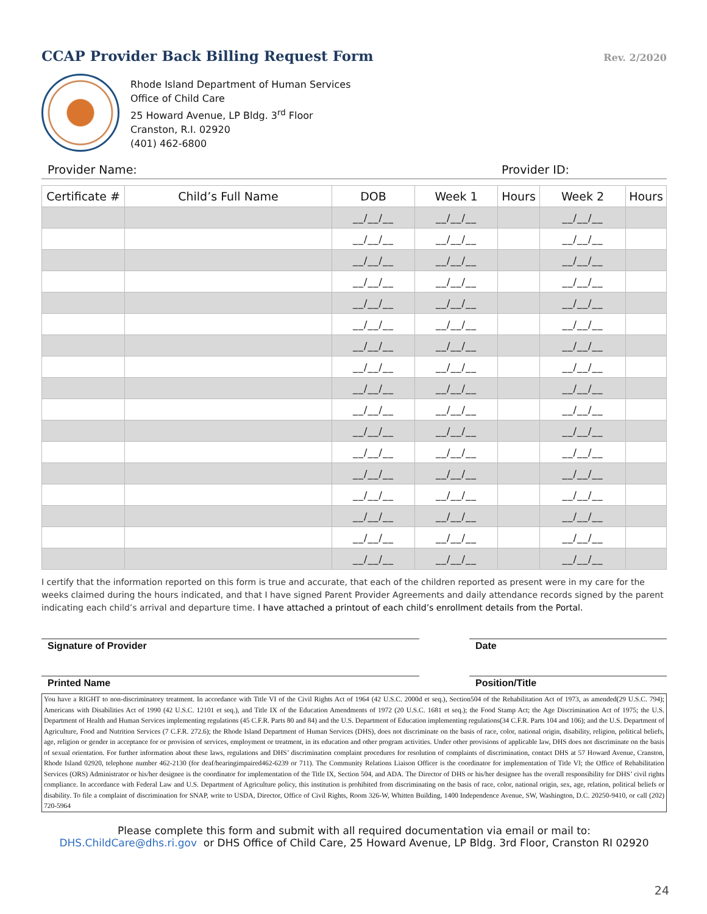CCAP Provider Back Billing Request Form
Rev. 2/2020
Rhode Island Department of Human Services
Office of Child Care
25 Howard Avenue, LP Bldg. 3<sup>rd</sup> Floor
Cranston, R.I. 02920
(401) 462-6800
Provider Name: Provider ID:
| Certificate # | Child’s Full Name | DOB | Week 1 | Hours | Week 2 | Hours |
| --- | --- | --- | --- | --- | --- | --- |
| | | __/__/__ | __/__/__ | | __/__/__ | |
| | | __/__/__ | __/__/__ | | __/__/__ | |
| | | __/__/__ | __/__/__ | | __/__/__ | |
| | | __/__/__ | __/__/__ | | __/__/__ | |
| | | __/__/__ | __/__/__ | | __/__/__ | |
| | | __/__/__ | __/__/__ | | __/__/__ | |
| | | __/__/__ | __/__/__ | | __/__/__ | |
| | | __/__/__ | __/__/__ | | __/__/__ | |
| | | __/__/__ | __/__/__ | | __/__/__ | |
| | | __/__/__ | __/__/__ | | __/__/__ | |
| | | __/__/__ | __/__/__ | | __/__/__ | |
| | | __/__/__ | __/__/__ | | __/__/__ | |
| | | __/__/__ | __/__/__ | | __/__/__ | |
| | | __/__/__ | __/__/__ | | __/__/__ | |
| | | __/__/__ | __/__/__ | | __/__/__ | |
| | | __/__/__ | __/__/__ | | __/__/__ | |
| | | __/__/__ | __/__/__ | | __/__/__ | |
I certify that the information reported on this form is true and accurate, that each of the children reported as present were in my care for the weeks claimed during the hours indicated, and that I have signed Parent Provider Agreements and daily attendance records signed by the parent indicating each child’s arrival and departure time. I have attached a printout of each child’s enrollment details from the Portal.
Signature of Provider Date
Printed Name Position/Title
You have a RIGHT to non-discriminatory treatment. In accordance with Title VI of the Civil Rights Act of 1964 (42 U.S.C. 2000d et seq.), Section504 of the Rehabilitation Act of 1973, as amended(29 U.S.C. 794); Americans with Disabilities Act of 1990 (42 U.S.C. 12101 et seq.), and Title IX of the Education Amendments of 1972 (20 U.S.C. 1681 et seq.); the Food Stamp Act; the Age Discrimination Act of 1975; the U.S. Department of Health and Human Services implementing regulations (45 C.F.R. Parts 80 and 84) and the U.S. Department of Education implementing regulations(34 C.F.R. Parts 104 and 106); and the U.S. Department of Agriculture, Food and Nutrition Services (7 C.F.R. 272.6); the Rhode Island Department of Human Services (DHS), does not discriminate on the basis of race, color, national origin, disability, religion, political beliefs, age, religion or gender in acceptance for or provision of services, employment or treatment, in its education and other program activities. Under other provisions of applicable law, DHS does not discriminate on the basis of sexual orientation. For further information about these laws, regulations and DHS’ discrimination complaint procedures for resolution of complaints of discrimination, contact DHS at 57 Howard Avenue, Cranston, Rhode Island 02920, telephone number 462-2130 (for deaf/hearingimpaired462-6239 or 711). The Community Relations Liaison Officer is the coordinator for implementation of Title VI; the Office of Rehabilitation Services (ORS) Administrator or his/her designee is the coordinator for implementation of the Title IX, Section 504, and ADA. The Director of DHS or his/her designee has the overall responsibility for DHS’ civil rights compliance. In accordance with Federal Law and U.S. Department of Agriculture policy, this institution is prohibited from discriminating on the basis of race, color, national origin, sex, age, relation, political beliefs or disability. To file a complaint of discrimination for SNAP, write to USDA, Director, Office of Civil Rights, Room 326-W, Whitten Building, 1400 Independence Avenue, SW, Washington, D.C. 20250-9410, or call (202) 720-5964
Please complete this form and submit with all required documentation via email or mail to:
DHS.ChildCare@dhs.ri.gov or DHS Office of Child Care, 25 Howard Avenue, LP Bldg. 3rd Floor, Cranston RI 02920
24